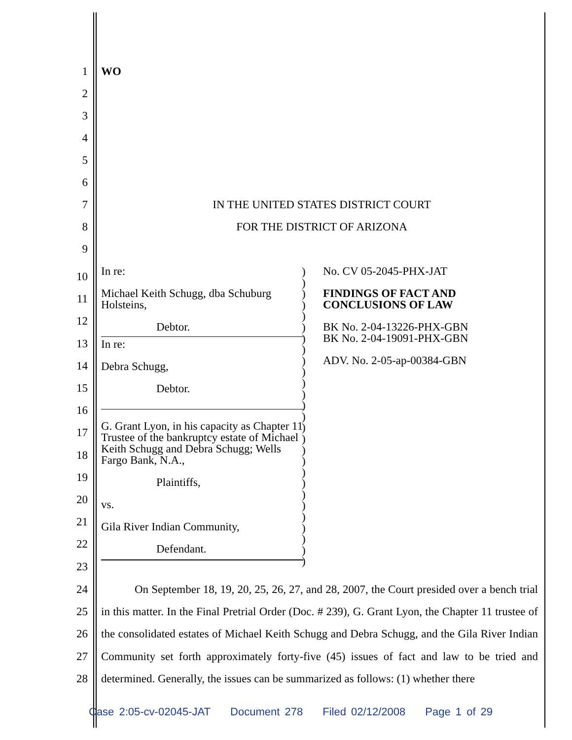1 WO
2
3
4
5
6
7 IN THE UNITED STATES DISTRICT COURT
8 FOR THE DISTRICT OF ARIZONA
9
10
11
12
13
14
15
16
17
18
19
20
21
22
23
In re:
Michael Keith Schugg, dba Schuburg Holsteins,
Debtor.
In re:
Debra Schugg,
Debtor.
G. Grant Lyon, in his capacity as Chapter 11 Trustee of the bankruptcy estate of Michael Keith Schugg and Debra Schugg; Wells Fargo Bank, N.A.,
Plaintiffs,
vs.
Gila River Indian Community,
Defendant.
)
)
)
)
)
)
)
)
)
)
)
)
)
)
)
)
)
)
)
)
)
)
)
)
)
)
)
No. CV 05-2045-PHX-JAT
FINDINGS OF FACT AND
CONCLUSIONS OF LAW
BK No. 2-04-13226-PHX-GBN
BK No. 2-04-19091-PHX-GBN
ADV. No. 2-05-ap-00384-GBN
24
25
26
27
28
On September 18, 19, 20, 25, 26, 27, and 28, 2007, the Court presided over a bench trial in this matter. In the Final Pretrial Order (Doc. # 239), G. Grant Lyon, the Chapter 11 trustee of the consolidated estates of Michael Keith Schugg and Debra Schugg, and the Gila River Indian Community set forth approximately forty-five (45) issues of fact and law to be tried and determined. Generally, the issues can be summarized as follows: (1) whether there
Case 2:05-cv-02045-JAT Document 278 Filed 02/12/2008 Page 1 of 29